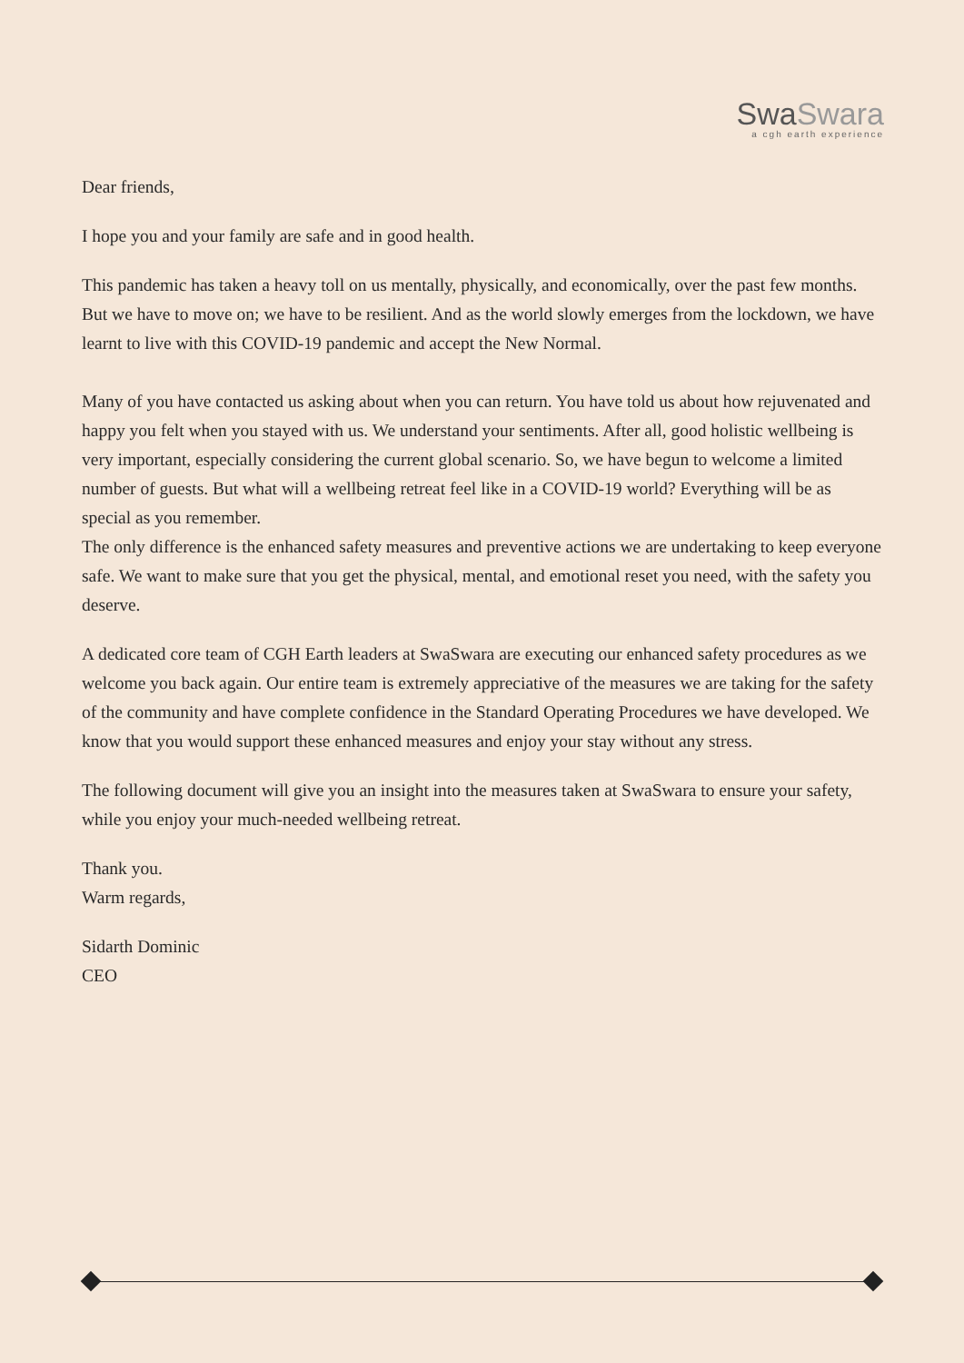SwaSwara
a cgh earth experience
Dear friends,
I hope you and your family are safe and in good health.
This pandemic has taken a heavy toll on us mentally, physically, and economically, over the past few months. But we have to move on; we have to be resilient. And as the world slowly emerges from the lockdown, we have learnt to live with this COVID-19 pandemic and accept the New Normal.
Many of you have contacted us asking about when you can return. You have told us about how rejuvenated and happy you felt when you stayed with us. We understand your sentiments. After all, good holistic wellbeing is very important, especially considering the current global scenario. So, we have begun to welcome a limited number of guests. But what will a wellbeing retreat feel like in a COVID-19 world? Everything will be as special as you remember.
The only difference is the enhanced safety measures and preventive actions we are undertaking to keep everyone safe. We want to make sure that you get the physical, mental, and emotional reset you need, with the safety you deserve.
A dedicated core team of CGH Earth leaders at SwaSwara are executing our enhanced safety procedures as we welcome you back again. Our entire team is extremely appreciative of the measures we are taking for the safety of the community and have complete confidence in the Standard Operating Procedures we have developed. We know that you would support these enhanced measures and enjoy your stay without any stress.
The following document will give you an insight into the measures taken at SwaSwara to ensure your safety, while you enjoy your much-needed wellbeing retreat.
Thank you.
Warm regards,
Sidarth Dominic
CEO